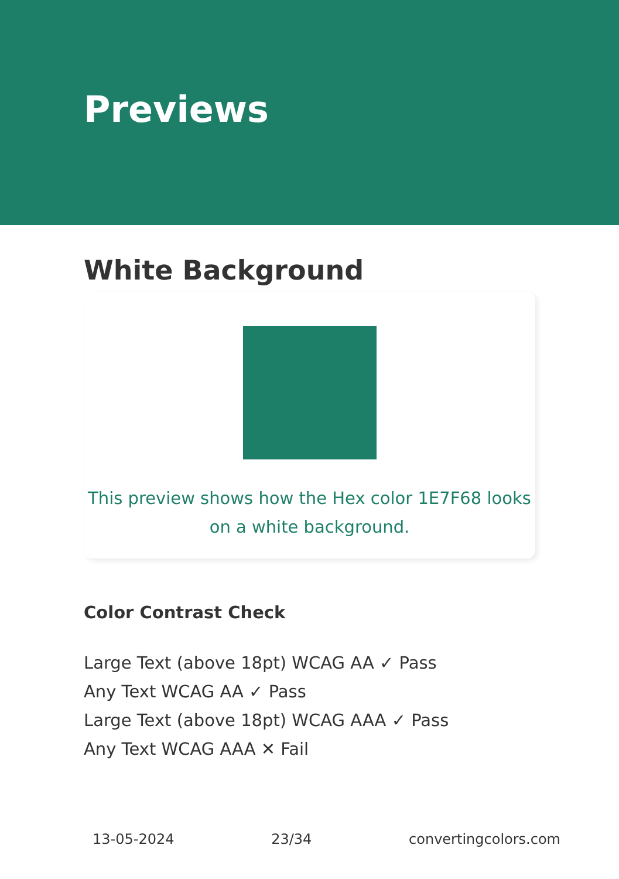Previews
White Background
This preview shows how the Hex color 1E7F68 looks on a white background.
Color Contrast Check
Large Text (above 18pt) WCAG AA ✓ Pass
Any Text WCAG AA ✓ Pass
Large Text (above 18pt) WCAG AAA ✓ Pass
Any Text WCAG AAA ✕ Fail
13-05-2024 23/34 convertingcolors.com